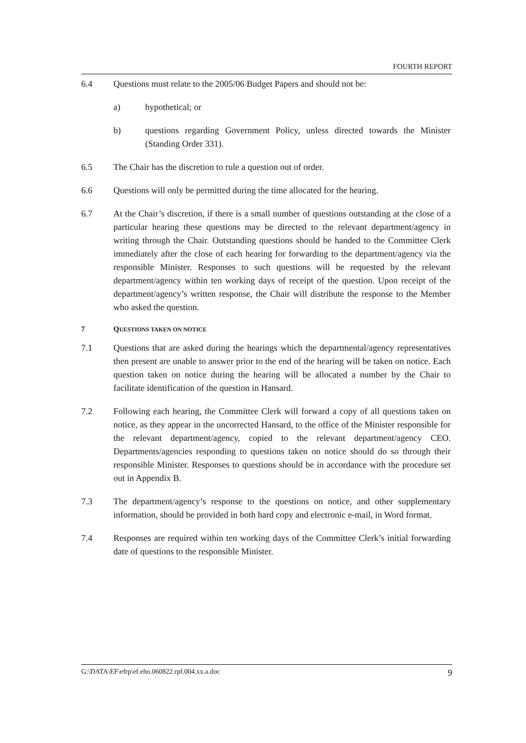FOURTH REPORT
6.4 Questions must relate to the 2005/06 Budget Papers and should not be:
a) hypothetical; or
b) questions regarding Government Policy, unless directed towards the Minister (Standing Order 331).
6.5 The Chair has the discretion to rule a question out of order.
6.6 Questions will only be permitted during the time allocated for the hearing.
6.7 At the Chair’s discretion, if there is a small number of questions outstanding at the close of a particular hearing these questions may be directed to the relevant department/agency in writing through the Chair. Outstanding questions should be handed to the Committee Clerk immediately after the close of each hearing for forwarding to the department/agency via the responsible Minister. Responses to such questions will be requested by the relevant department/agency within ten working days of receipt of the question. Upon receipt of the department/agency’s written response, the Chair will distribute the response to the Member who asked the question.
7 QUESTIONS TAKEN ON NOTICE
7.1 Questions that are asked during the hearings which the departmental/agency representatives then present are unable to answer prior to the end of the hearing will be taken on notice. Each question taken on notice during the hearing will be allocated a number by the Chair to facilitate identification of the question in Hansard.
7.2 Following each hearing, the Committee Clerk will forward a copy of all questions taken on notice, as they appear in the uncorrected Hansard, to the office of the Minister responsible for the relevant department/agency, copied to the relevant department/agency CEO. Departments/agencies responding to questions taken on notice should do so through their responsible Minister. Responses to questions should be in accordance with the procedure set out in Appendix B.
7.3 The department/agency’s response to the questions on notice, and other supplementary information, should be provided in both hard copy and electronic e-mail, in Word format.
7.4 Responses are required within ten working days of the Committee Clerk’s initial forwarding date of questions to the responsible Minister.
G:\DATA\EF\efrp\ef.eho.060822.rpf.004.xx.a.doc 9